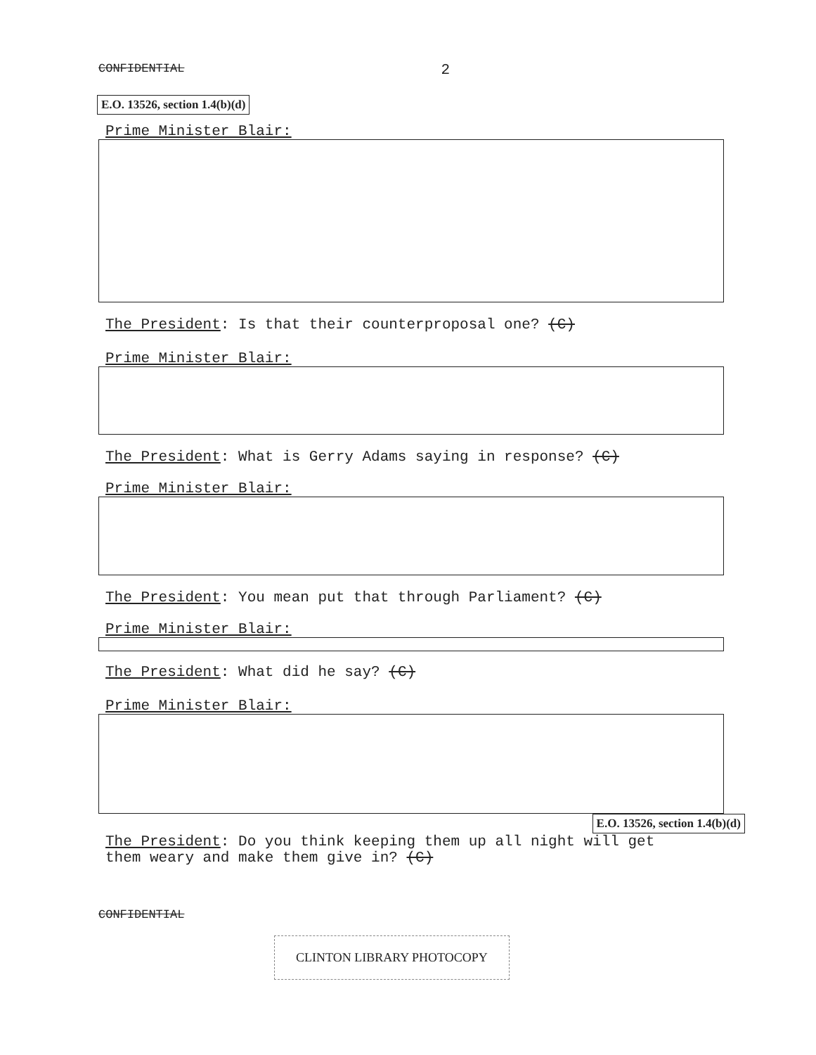CONFIDENTIAL 2
E.O. 13526, section 1.4(b)(d)
Prime Minister Blair:
The President: Is that their counterproposal one? (C)
Prime Minister Blair:
The President: What is Gerry Adams saying in response? (C)
Prime Minister Blair:
The President: You mean put that through Parliament? (C)
Prime Minister Blair:
The President: What did he say? (C)
Prime Minister Blair:
E.O. 13526, section 1.4(b)(d)
The President: Do you think keeping them up all night will get
them weary and make them give in? (C)
CONFIDENTIAL
CLINTON LIBRARY PHOTOCOPY